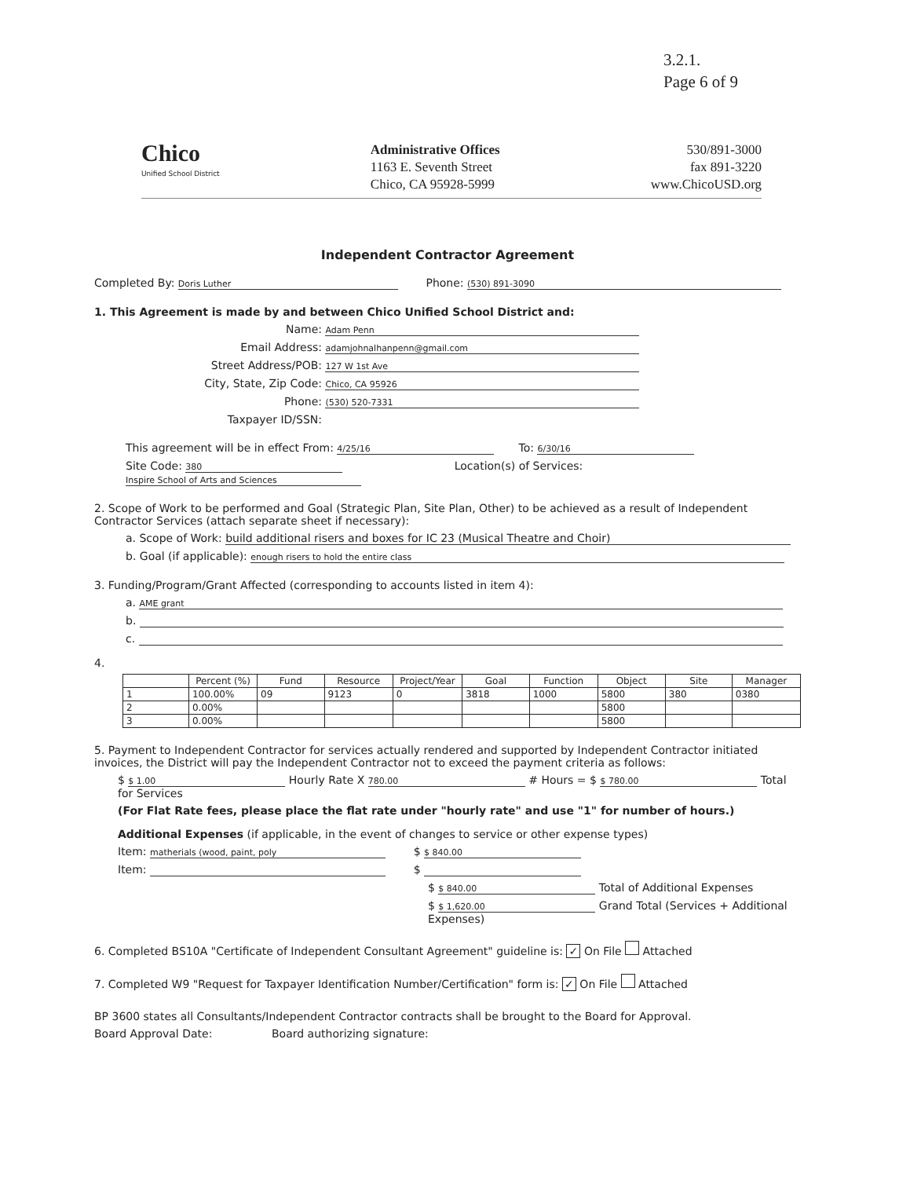3.2.1.
Page 6 of 9
Chico
Unified School District
Administrative Offices
1163 E. Seventh Street
Chico, CA 95928-5999
530/891-3000
fax 891-3220
www.ChicoUSD.org
Independent Contractor Agreement
Completed By: Doris Luther Phone: (530) 891-3090
1. This Agreement is made by and between Chico Unified School District and:
Name: Adam Penn
Email Address: adamjohnalhanpenn@gmail.com
Street Address/POB: 127 W 1st Ave
City, State, Zip Code: Chico, CA 95926
Phone: (530) 520-7331
Taxpayer ID/SSN:
This agreement will be in effect From: 4/25/16 To: 6/30/16
Site Code: 380 Location(s) of Services: Inspire School of Arts and Sciences
2. Scope of Work to be performed and Goal (Strategic Plan, Site Plan, Other) to be achieved as a result of Independent Contractor Services (attach separate sheet if necessary):
a. Scope of Work: build additional risers and boxes for IC 23 (Musical Theatre and Choir)
b. Goal (if applicable): enough risers to hold the entire class
3. Funding/Program/Grant Affected (corresponding to accounts listed in item 4):
a. AME grant
b.
c.
4.
| | Percent (%) | Fund | Resource | Project/Year | Goal | Function | Object | Site | Manager |
| --- | --- | --- | --- | --- | --- | --- | --- | --- | --- |
| 1 | 100.00% | 09 | 9123 | 0 | 3818 | 1000 | 5800 | 380 | 0380 |
| 2 | 0.00% | | | | | | 5800 | | |
| 3 | 0.00% | | | | | | 5800 | | |
5. Payment to Independent Contractor for services actually rendered and supported by Independent Contractor initiated invoices, the District will pay the Independent Contractor not to exceed the payment criteria as follows:
$ $ 1.00 Hourly Rate X 780.00 # Hours = $ $ 780.00 Total for Services
(For Flat Rate fees, please place the flat rate under "hourly rate" and use "1" for number of hours.)
Additional Expenses (if applicable, in the event of changes to service or other expense types)
Item: matherials (wood, paint, poly $ $ 840.00
Item: $
$ $ 840.00 Total of Additional Expenses
$ $ 1,620.00 Grand Total (Services + Additional Expenses)
6. Completed BS10A "Certificate of Independent Consultant Agreement" guideline is: ✓ On File Attached
7. Completed W9 "Request for Taxpayer Identification Number/Certification" form is: ✓ On File Attached
BP 3600 states all Consultants/Independent Contractor contracts shall be brought to the Board for Approval.
Board Approval Date: Board authorizing signature: